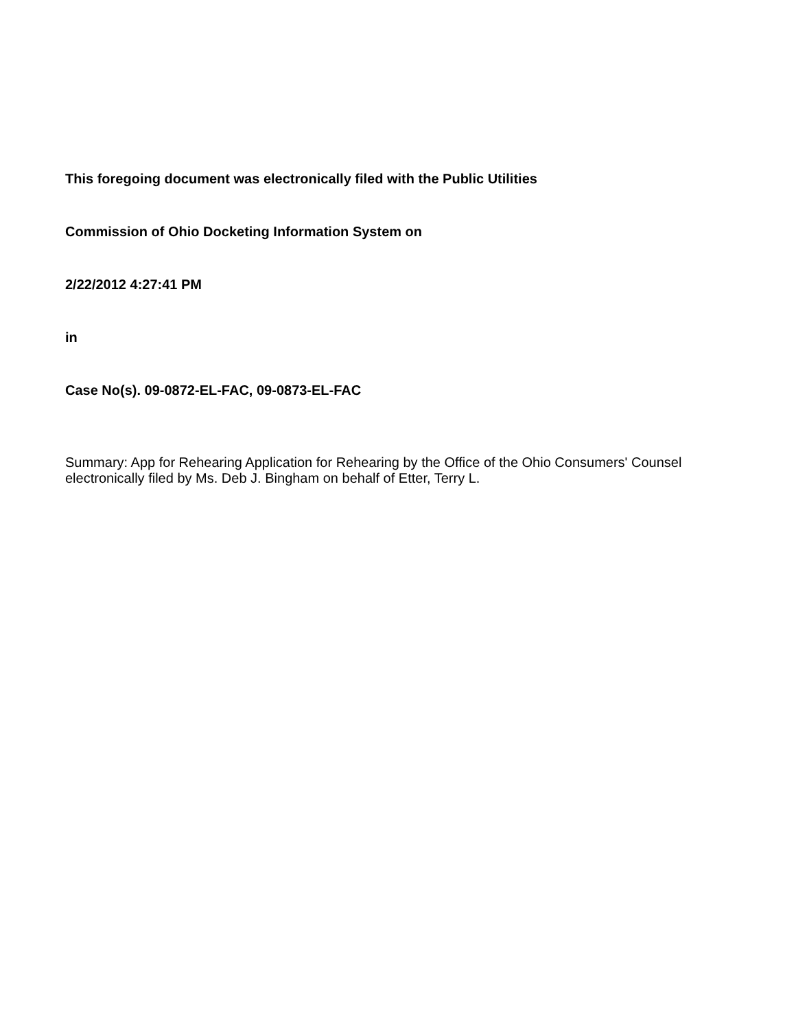This foregoing document was electronically filed with the Public Utilities
Commission of Ohio Docketing Information System on
2/22/2012 4:27:41 PM
in
Case No(s). 09-0872-EL-FAC, 09-0873-EL-FAC
Summary: App for Rehearing Application for Rehearing by the Office of the Ohio Consumers' Counsel electronically filed by Ms. Deb J. Bingham on behalf of Etter, Terry L.